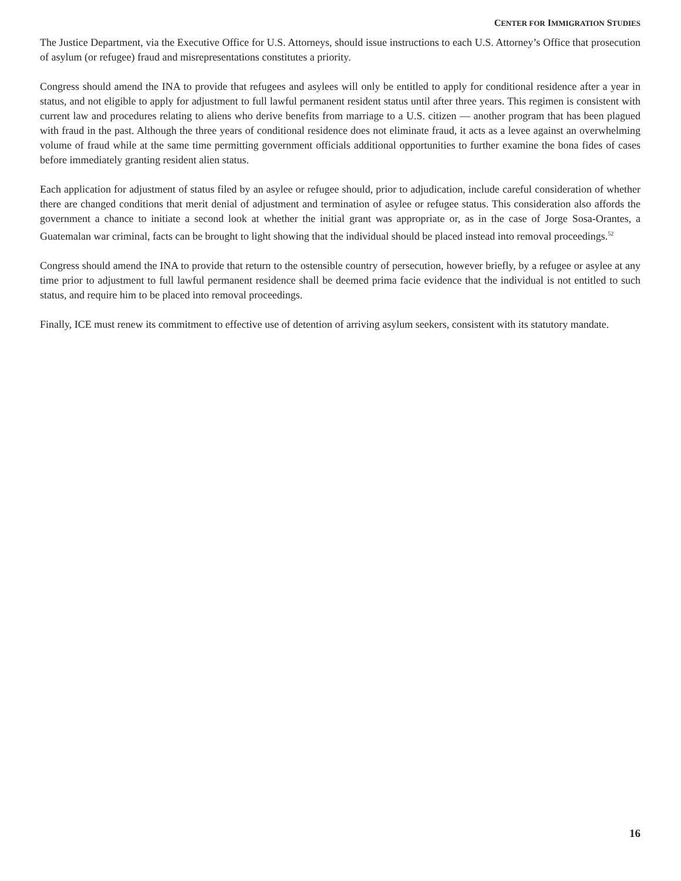CENTER FOR IMMIGRATION STUDIES
The Justice Department, via the Executive Office for U.S. Attorneys, should issue instructions to each U.S. Attorney’s Office that prosecution of asylum (or refugee) fraud and misrepresentations constitutes a priority.
Congress should amend the INA to provide that refugees and asylees will only be entitled to apply for conditional residence after a year in status, and not eligible to apply for adjustment to full lawful permanent resident status until after three years. This regimen is consistent with current law and procedures relating to aliens who derive benefits from marriage to a U.S. citizen — another program that has been plagued with fraud in the past. Although the three years of conditional residence does not eliminate fraud, it acts as a levee against an overwhelming volume of fraud while at the same time permitting government officials additional opportunities to further examine the bona fides of cases before immediately granting resident alien status.
Each application for adjustment of status filed by an asylee or refugee should, prior to adjudication, include careful consideration of whether there are changed conditions that merit denial of adjustment and termination of asylee or refugee status. This consideration also affords the government a chance to initiate a second look at whether the initial grant was appropriate or, as in the case of Jorge Sosa-Orantes, a Guatemalan war criminal, facts can be brought to light showing that the individual should be placed instead into removal proceedings.<sup>52</sup>
Congress should amend the INA to provide that return to the ostensible country of persecution, however briefly, by a refugee or asylee at any time prior to adjustment to full lawful permanent residence shall be deemed prima facie evidence that the individual is not entitled to such status, and require him to be placed into removal proceedings.
Finally, ICE must renew its commitment to effective use of detention of arriving asylum seekers, consistent with its statutory mandate.
16